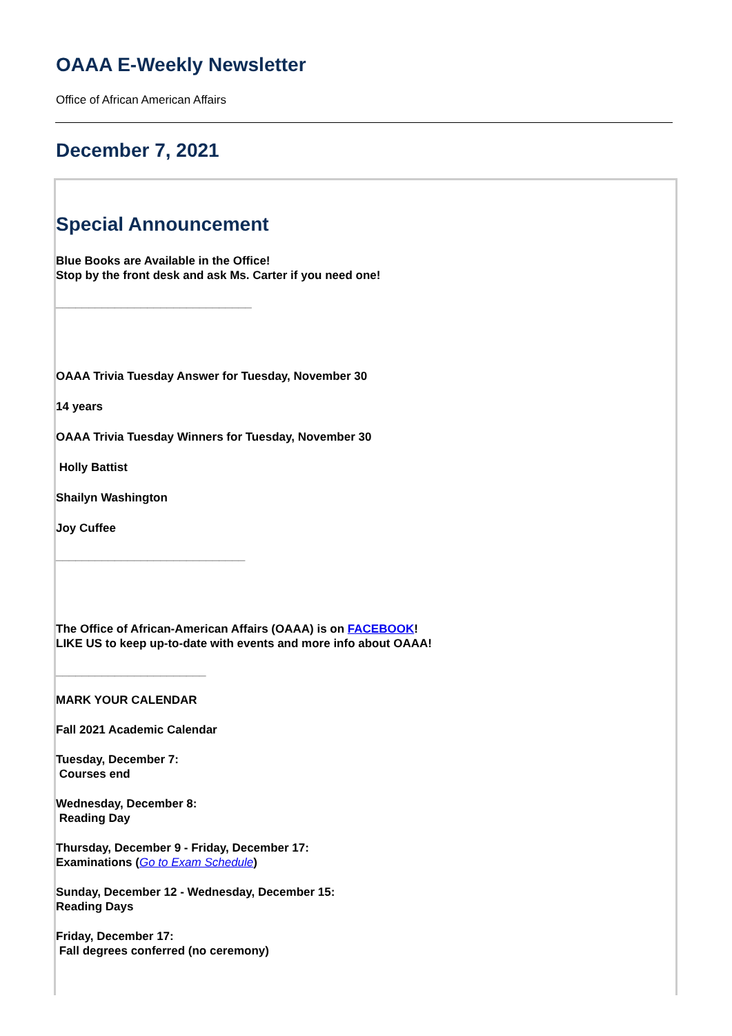OAAA E-Weekly Newsletter
Office of African American Affairs
December 7, 2021
Special Announcement
Blue Books are Available in the Office!
Stop by the front desk and ask Ms. Carter if you need one!
______________________________
OAAA Trivia Tuesday Answer for Tuesday, November 30
14 years
OAAA Trivia Tuesday Winners for Tuesday, November 30
Holly Battist
Shailyn Washington
Joy Cuffee
_____________________________
The Office of African-American Affairs (OAAA) is on FACEBOOK!
LIKE US to keep up-to-date with events and more info about OAAA!
_______________________
MARK YOUR CALENDAR
Fall 2021 Academic Calendar
Tuesday, December 7:
Courses end
Wednesday, December 8:
Reading Day
Thursday, December 9 - Friday, December 17:
Examinations (Go to Exam Schedule)
Sunday, December 12 - Wednesday, December 15:
Reading Days
Friday, December 17:
Fall degrees conferred (no ceremony)